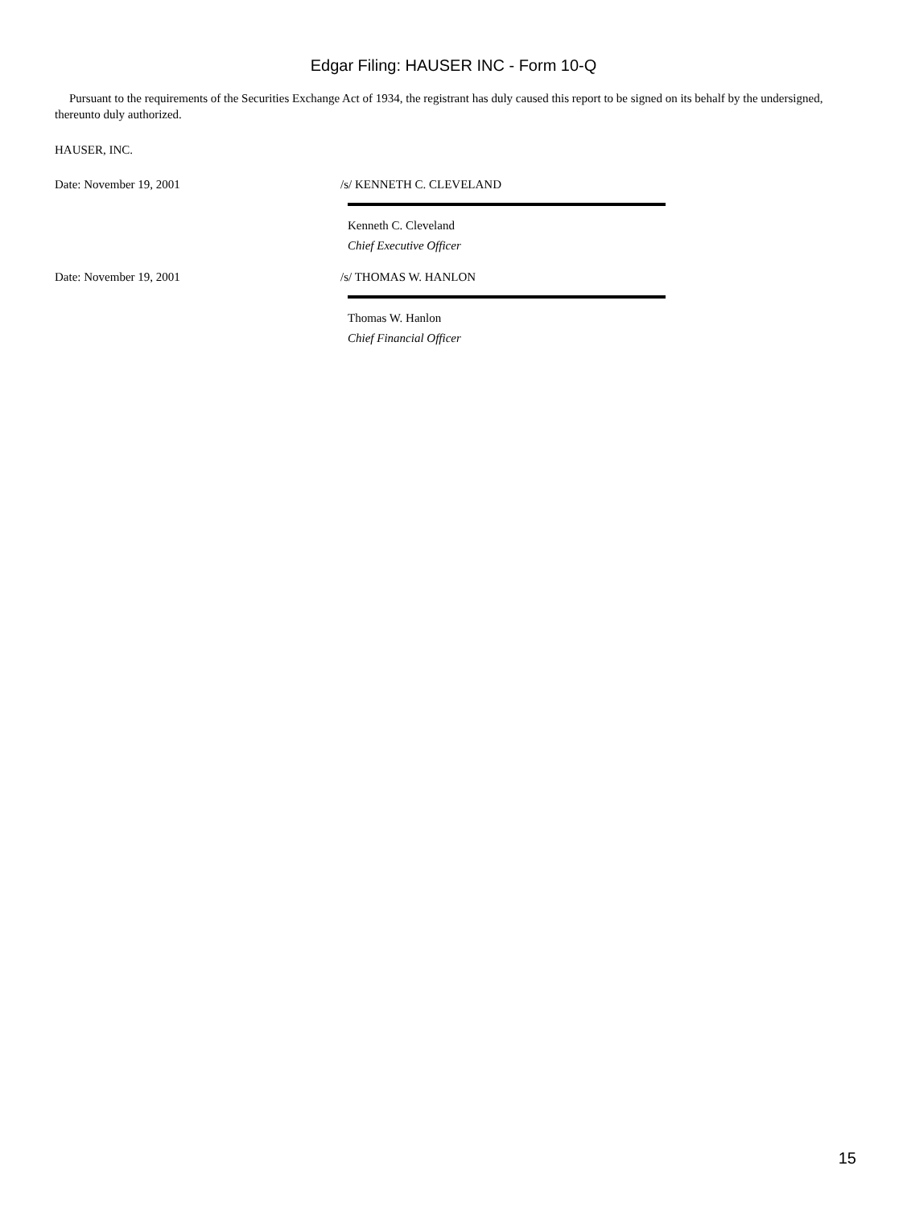Edgar Filing: HAUSER INC - Form 10-Q
Pursuant to the requirements of the Securities Exchange Act of 1934, the registrant has duly caused this report to be signed on its behalf by the undersigned, thereunto duly authorized.
HAUSER, INC.
Date: November 19, 2001 /s/ KENNETH C. CLEVELAND
Kenneth C. Cleveland
Chief Executive Officer
Date: November 19, 2001 /s/ THOMAS W. HANLON
Thomas W. Hanlon
Chief Financial Officer
15